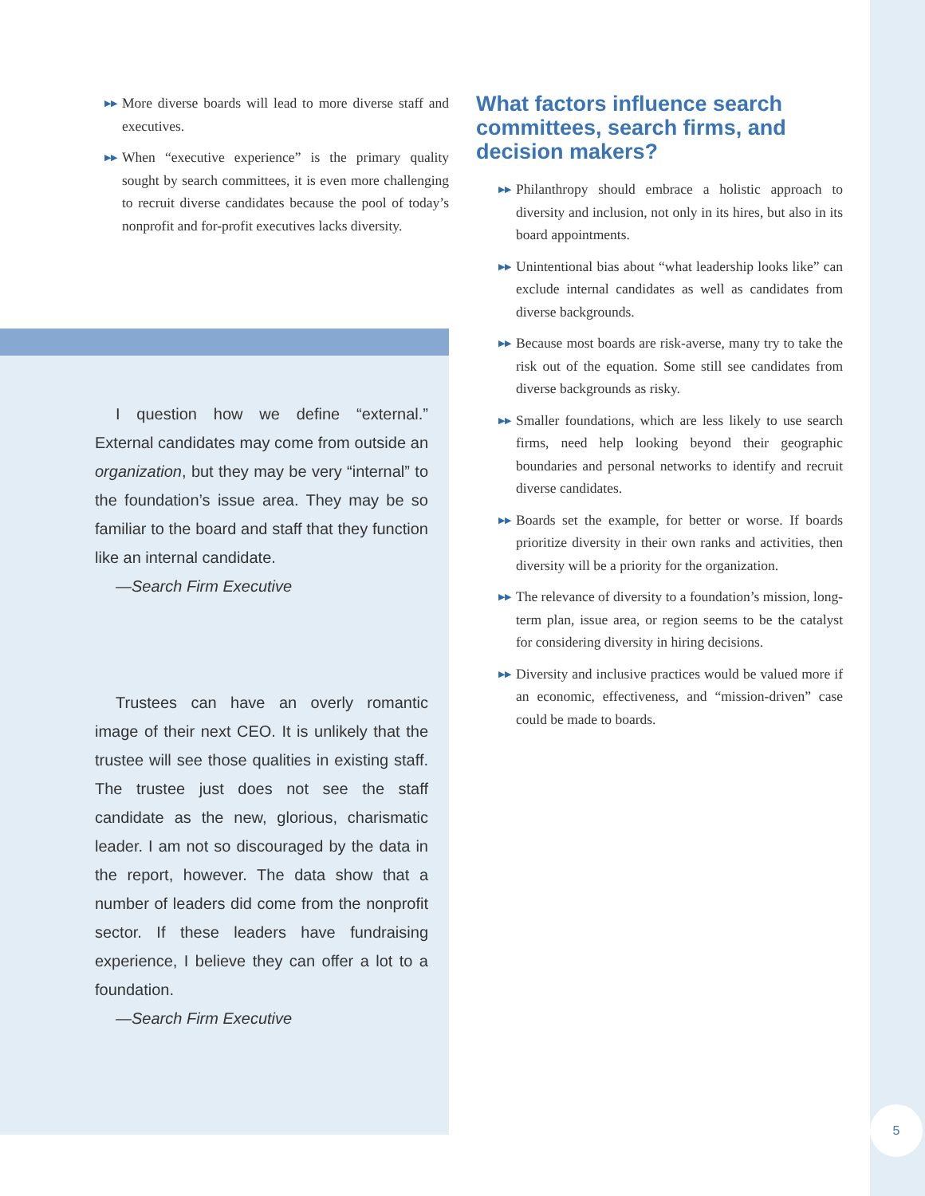5
▶▶ More diverse boards will lead to more diverse staff and executives.
▶▶ When “executive experience” is the primary quality sought by search committees, it is even more challenging to recruit diverse candidates because the pool of today’s nonprofit and for-profit executives lacks diversity.
I question how we define “external.” External candidates may come from outside an organization, but they may be very “internal” to the foundation’s issue area. They may be so familiar to the board and staff that they function like an internal candidate.
—Search Firm Executive
Trustees can have an overly romantic image of their next CEO. It is unlikely that the trustee will see those qualities in existing staff. The trustee just does not see the staff candidate as the new, glorious, charismatic leader. I am not so discouraged by the data in the report, however. The data show that a number of leaders did come from the nonprofit sector. If these leaders have fundraising experience, I believe they can offer a lot to a foundation.
—Search Firm Executive
What factors influence search committees, search firms, and decision makers?
▶▶ Philanthropy should embrace a holistic approach to diversity and inclusion, not only in its hires, but also in its board appointments.
▶▶ Unintentional bias about “what leadership looks like” can exclude internal candidates as well as candidates from diverse backgrounds.
▶▶ Because most boards are risk-averse, many try to take the risk out of the equation. Some still see candidates from diverse backgrounds as risky.
▶▶ Smaller foundations, which are less likely to use search firms, need help looking beyond their geographic boundaries and personal networks to identify and recruit diverse candidates.
▶▶ Boards set the example, for better or worse. If boards prioritize diversity in their own ranks and activities, then diversity will be a priority for the organization.
▶▶ The relevance of diversity to a foundation’s mission, long-term plan, issue area, or region seems to be the catalyst for considering diversity in hiring decisions.
▶▶ Diversity and inclusive practices would be valued more if an economic, effectiveness, and “mission-driven” case could be made to boards.